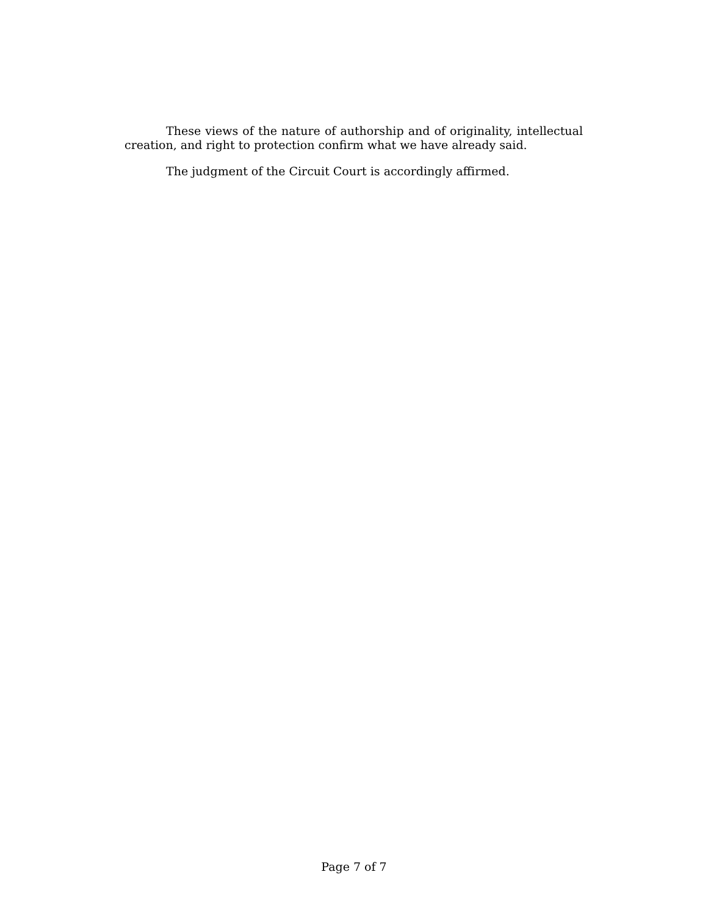These views of the nature of authorship and of originality, intellectual creation, and right to protection confirm what we have already said.
The judgment of the Circuit Court is accordingly affirmed.
Page 7 of 7